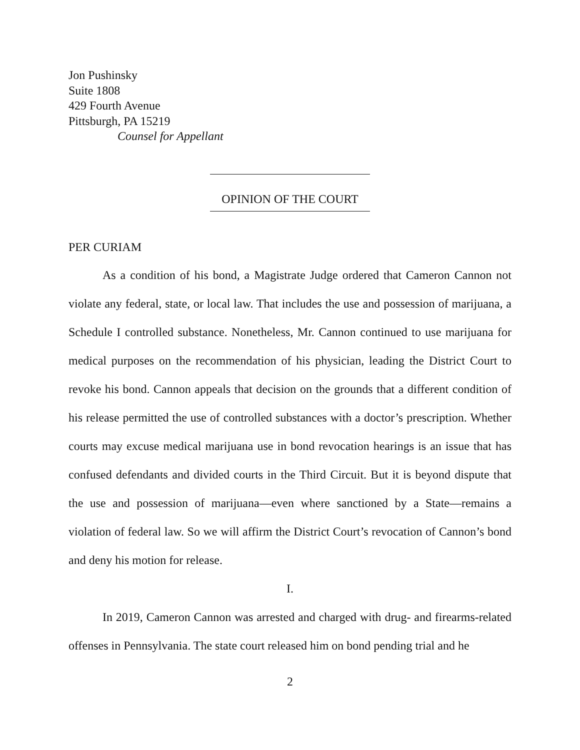Jon Pushinsky
Suite 1808
429 Fourth Avenue
Pittsburgh, PA 15219
Counsel for Appellant
OPINION OF THE COURT
PER CURIAM
As a condition of his bond, a Magistrate Judge ordered that Cameron Cannon not violate any federal, state, or local law. That includes the use and possession of marijuana, a Schedule I controlled substance. Nonetheless, Mr. Cannon continued to use marijuana for medical purposes on the recommendation of his physician, leading the District Court to revoke his bond. Cannon appeals that decision on the grounds that a different condition of his release permitted the use of controlled substances with a doctor’s prescription. Whether courts may excuse medical marijuana use in bond revocation hearings is an issue that has confused defendants and divided courts in the Third Circuit. But it is beyond dispute that the use and possession of marijuana—even where sanctioned by a State—remains a violation of federal law. So we will affirm the District Court’s revocation of Cannon’s bond and deny his motion for release.
I.
In 2019, Cameron Cannon was arrested and charged with drug- and firearms-related offenses in Pennsylvania. The state court released him on bond pending trial and he
2